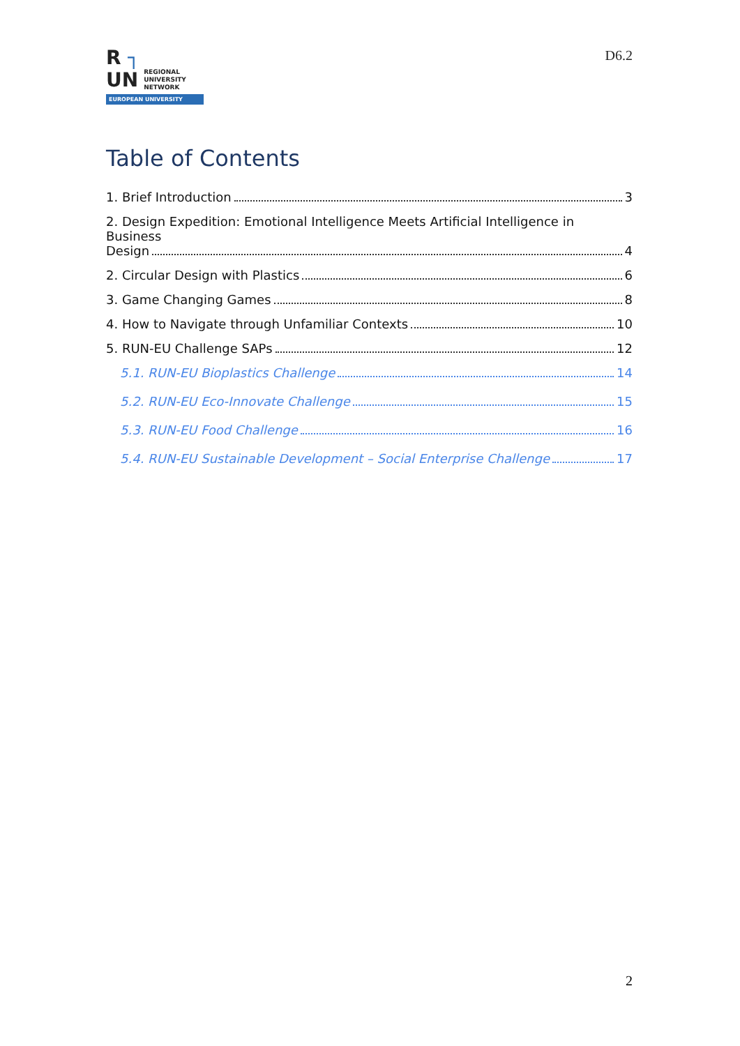R ┐
UN
REGIONAL
UNIVERSITY
NETWORK
EUROPEAN UNIVERSITY
D6.2
Table of Contents
1. Brief Introduction 3
2. Design Expedition: Emotional Intelligence Meets Artificial Intelligence in Business
Design 4
2. Circular Design with Plastics 6
3. Game Changing Games 8
4. How to Navigate through Unfamiliar Contexts 10
5. RUN-EU Challenge SAPs 12
5.1. RUN-EU Bioplastics Challenge 14
5.2. RUN-EU Eco-Innovate Challenge 15
5.3. RUN-EU Food Challenge 16
5.4. RUN-EU Sustainable Development – Social Enterprise Challenge 17
2